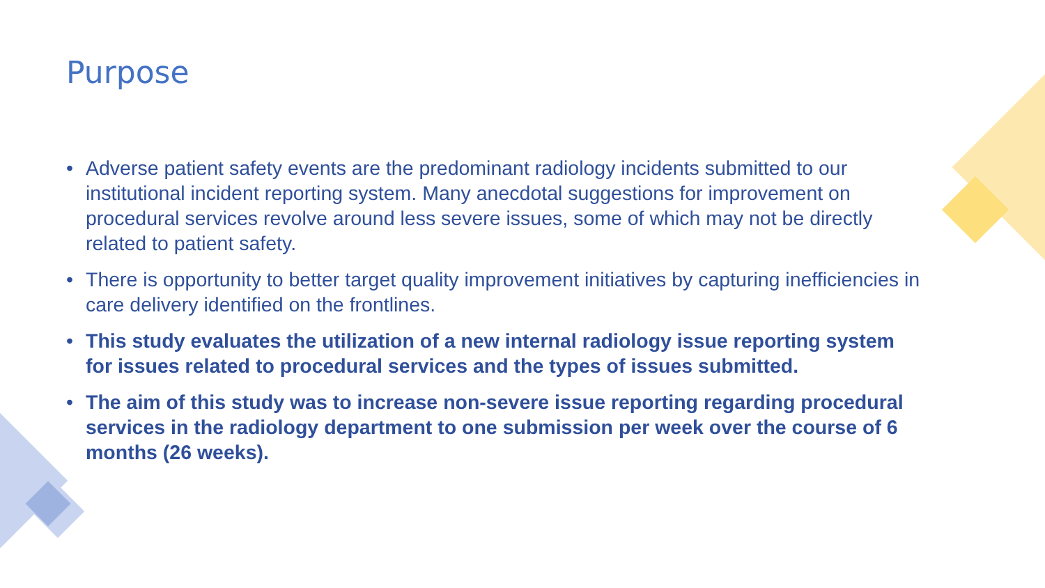Purpose
• Adverse patient safety events are the predominant radiology incidents submitted to our institutional incident reporting system. Many anecdotal suggestions for improvement on procedural services revolve around less severe issues, some of which may not be directly related to patient safety.
• There is opportunity to better target quality improvement initiatives by capturing inefficiencies in care delivery identified on the frontlines.
• This study evaluates the utilization of a new internal radiology issue reporting system for issues related to procedural services and the types of issues submitted.
• The aim of this study was to increase non-severe issue reporting regarding procedural services in the radiology department to one submission per week over the course of 6 months (26 weeks).